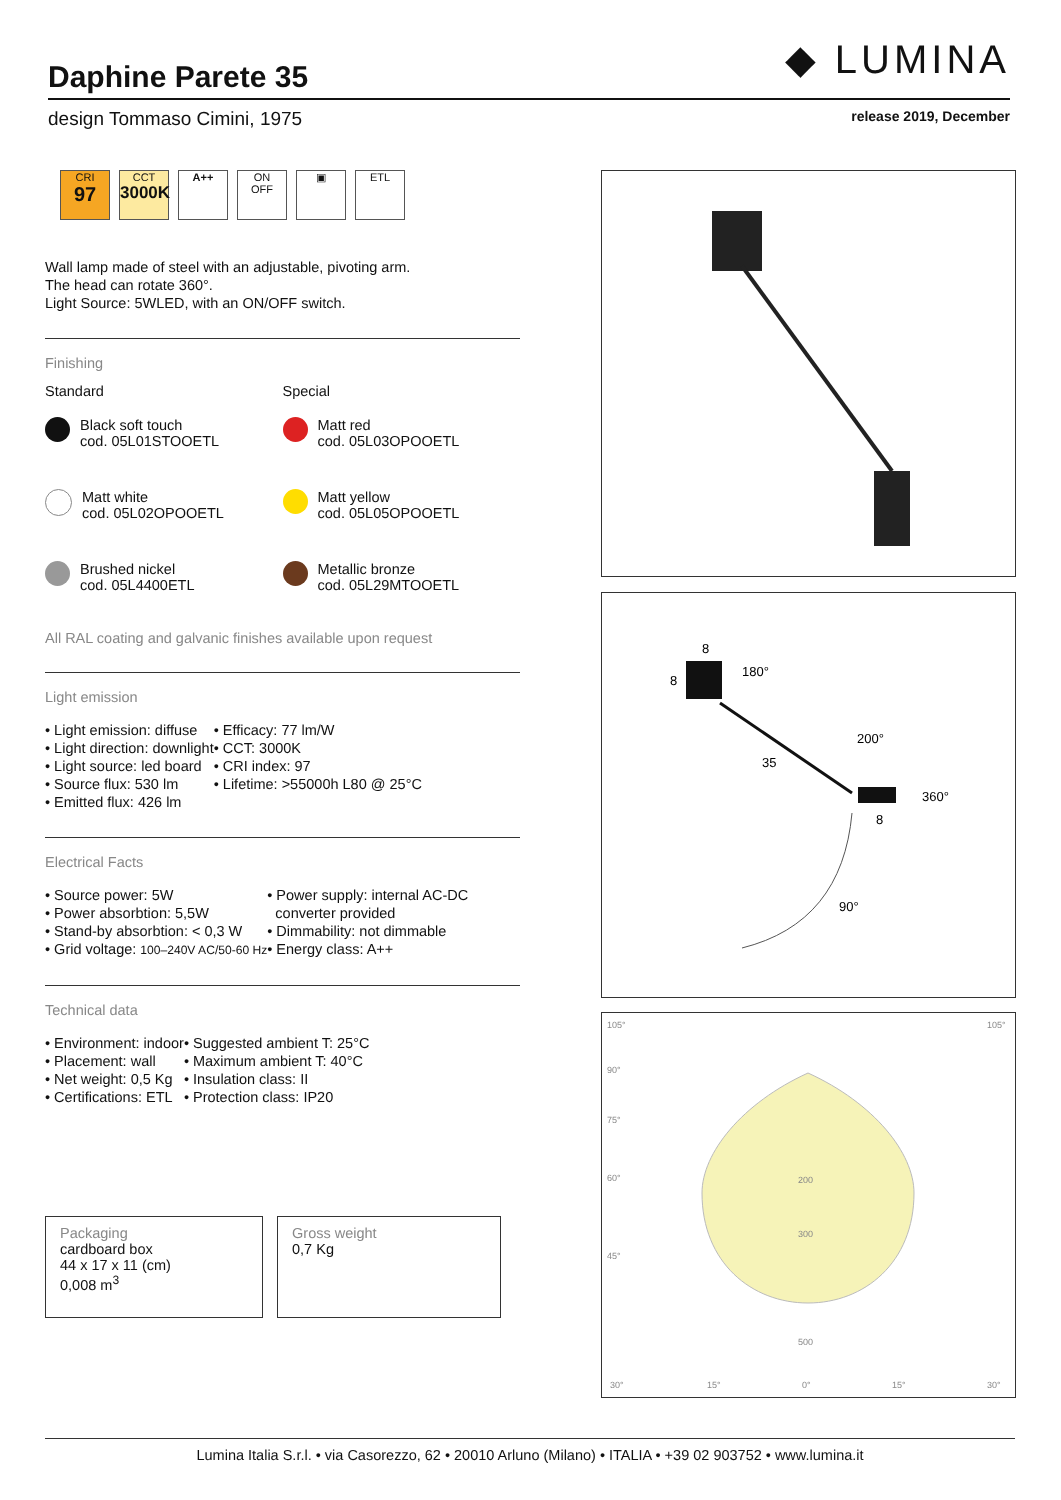◆ LUMINA
Daphine Parete 35
design Tommaso Cimini, 1975 release 2019, December
CRI
97
CCT
3000K
A++ ON
OFF
▣ ETL
Wall lamp made of steel with an adjustable, pivoting arm.
The head can rotate 360°.
Light Source: 5WLED, with an ON/OFF switch.
Finishing
Standard Special
Black soft touch
cod. 05L01STOOETL
Matt white
cod. 05L02OPOOETL
Brushed nickel
cod. 05L4400ETL
Matt red
cod. 05L03OPOOETL
Matt yellow
cod. 05L05OPOOETL
Metallic bronze
cod. 05L29MTOOETL
All RAL coating and galvanic finishes available upon request
Light emission
• Light emission: diffuse
• Light direction: downlight
• Light source: led board
• Source flux: 530 lm
• Emitted flux: 426 lm
• Efficacy: 77 lm/W
• CCT: 3000K
• CRI index: 97
• Lifetime: >55000h L80 @ 25°C
Electrical Facts
• Source power: 5W
• Power absorbtion: 5,5W
• Stand-by absorbtion: < 0,3 W
• Grid voltage: 100–240V AC/50-60 Hz
• Power supply: internal AC-DC
converter provided
• Dimmability: not dimmable
• Energy class: A++
Technical data
• Environment: indoor
• Placement: wall
• Net weight: 0,5 Kg
• Certifications: ETL
• Suggested ambient T: 25°C
• Maximum ambient T: 40°C
• Insulation class: II
• Protection class: IP20
Packaging
cardboard box
44 x 17 x 11 (cm)
0,008 m<sup>3</sup>
Gross weight
0,7 Kg
8
8
180°
35
200°
360°
8
90°
105°
105°
90°
75°
60°
45°
200
300
500
30°
15°
0°
15°
30°
Lumina Italia S.r.l. • via Casorezzo, 62 • 20010 Arluno (Milano) • ITALIA • +39 02 903752 • www.lumina.it